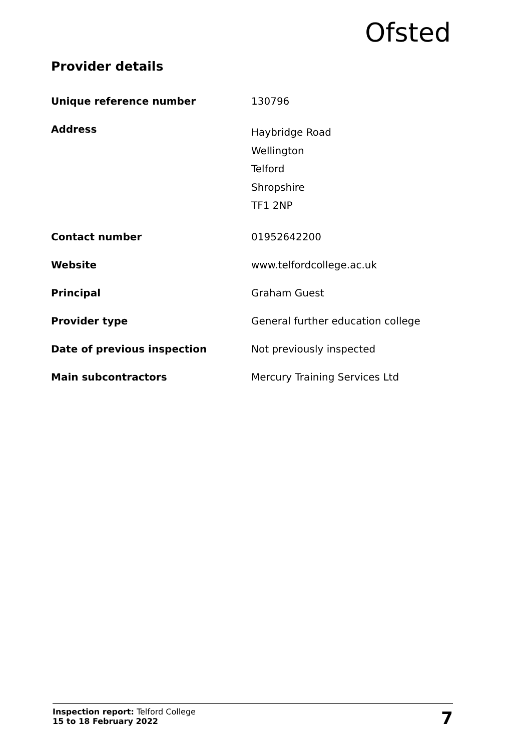Ofsted
Provider details
| Unique reference number | 130796 |
| Address | Haybridge Road Wellington Telford Shropshire TF1 2NP |
| Contact number | 01952642200 |
| Website | www.telfordcollege.ac.uk |
| Principal | Graham Guest |
| Provider type | General further education college |
| Date of previous inspection | Not previously inspected |
| Main subcontractors | Mercury Training Services Ltd |
Inspection report: Telford College
15 to 18 February 2022
7